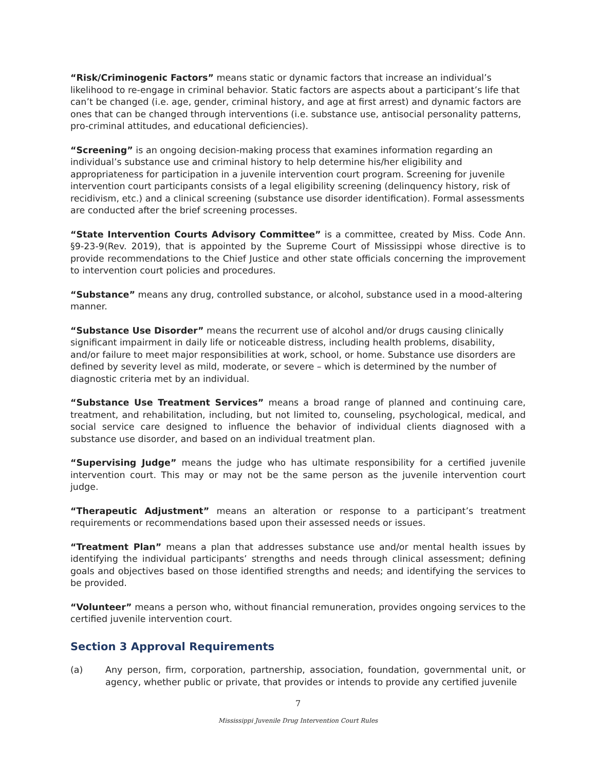“Risk/Criminogenic Factors” means static or dynamic factors that increase an individual’s likelihood to re-engage in criminal behavior. Static factors are aspects about a participant’s life that can’t be changed (i.e. age, gender, criminal history, and age at first arrest) and dynamic factors are ones that can be changed through interventions (i.e. substance use, antisocial personality patterns, pro-criminal attitudes, and educational deficiencies).
“Screening” is an ongoing decision-making process that examines information regarding an individual’s substance use and criminal history to help determine his/her eligibility and appropriateness for participation in a juvenile intervention court program. Screening for juvenile intervention court participants consists of a legal eligibility screening (delinquency history, risk of recidivism, etc.) and a clinical screening (substance use disorder identification). Formal assessments are conducted after the brief screening processes.
“State Intervention Courts Advisory Committee” is a committee, created by Miss. Code Ann. §9-23-9(Rev. 2019), that is appointed by the Supreme Court of Mississippi whose directive is to provide recommendations to the Chief Justice and other state officials concerning the improvement to intervention court policies and procedures.
“Substance” means any drug, controlled substance, or alcohol, substance used in a mood-altering manner.
“Substance Use Disorder” means the recurrent use of alcohol and/or drugs causing clinically significant impairment in daily life or noticeable distress, including health problems, disability, and/or failure to meet major responsibilities at work, school, or home. Substance use disorders are defined by severity level as mild, moderate, or severe – which is determined by the number of diagnostic criteria met by an individual.
“Substance Use Treatment Services” means a broad range of planned and continuing care, treatment, and rehabilitation, including, but not limited to, counseling, psychological, medical, and social service care designed to influence the behavior of individual clients diagnosed with a substance use disorder, and based on an individual treatment plan.
“Supervising Judge” means the judge who has ultimate responsibility for a certified juvenile intervention court. This may or may not be the same person as the juvenile intervention court judge.
“Therapeutic Adjustment” means an alteration or response to a participant’s treatment requirements or recommendations based upon their assessed needs or issues.
“Treatment Plan” means a plan that addresses substance use and/or mental health issues by identifying the individual participants’ strengths and needs through clinical assessment; defining goals and objectives based on those identified strengths and needs; and identifying the services to be provided.
“Volunteer” means a person who, without financial remuneration, provides ongoing services to the certified juvenile intervention court.
Section 3 Approval Requirements
(a) Any person, firm, corporation, partnership, association, foundation, governmental unit, or agency, whether public or private, that provides or intends to provide any certified juvenile
7
Mississippi Juvenile Drug Intervention Court Rules